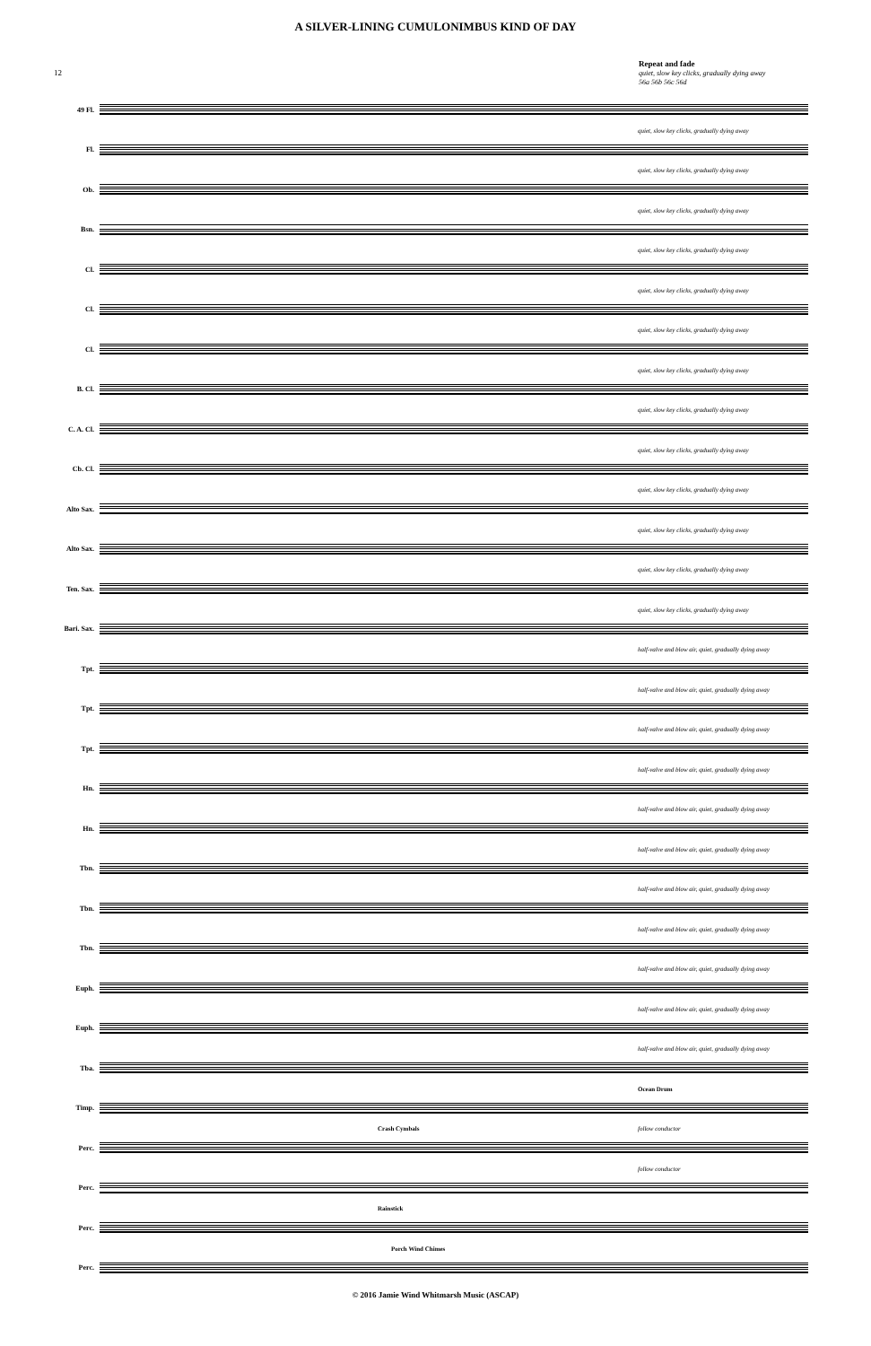A SILVER-LINING CUMULONIMBUS KIND OF DAY
12
Repeat and fade
quiet, slow key clicks, gradually dying away
56a 56b 56c 56d
49 Fl.
Fl.
quiet, slow key clicks, gradually dying away
Ob.
quiet, slow key clicks, gradually dying away
Bsn.
quiet, slow key clicks, gradually dying away
Cl.
quiet, slow key clicks, gradually dying away
Cl.
quiet, slow key clicks, gradually dying away
Cl.
quiet, slow key clicks, gradually dying away
B. Cl.
quiet, slow key clicks, gradually dying away
C. A. Cl.
quiet, slow key clicks, gradually dying away
Cb. Cl.
quiet, slow key clicks, gradually dying away
Alto Sax.
quiet, slow key clicks, gradually dying away
Alto Sax.
quiet, slow key clicks, gradually dying away
Ten. Sax.
quiet, slow key clicks, gradually dying away
Bari. Sax.
quiet, slow key clicks, gradually dying away
Tpt.
half-valve and blow air, quiet, gradually dying away
Tpt.
half-valve and blow air, quiet, gradually dying away
Tpt.
half-valve and blow air, quiet, gradually dying away
Hn.
half-valve and blow air, quiet, gradually dying away
Hn.
half-valve and blow air, quiet, gradually dying away
Tbn.
half-valve and blow air, quiet, gradually dying away
Tbn.
half-valve and blow air, quiet, gradually dying away
Tbn.
half-valve and blow air, quiet, gradually dying away
Euph.
half-valve and blow air, quiet, gradually dying away
Euph.
half-valve and blow air, quiet, gradually dying away
Tba.
half-valve and blow air, quiet, gradually dying away
Timp.
Ocean Drum
Perc.
Crash Cymbals follow conductor
Perc.
follow conductor
Perc.
Rainstick
Perc.
Porch Wind Chimes
© 2016 Jamie Wind Whitmarsh Music (ASCAP)